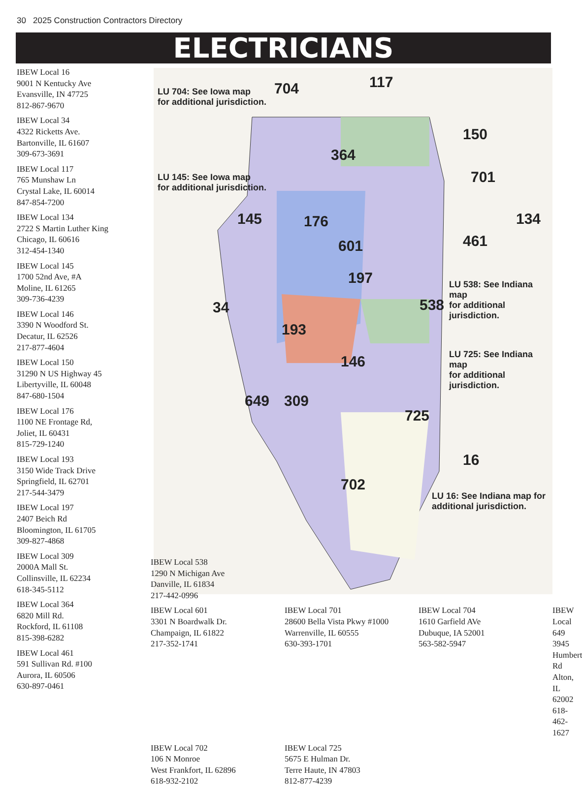30 2025 Construction Contractors Directory
ELECTRICIANS
IBEW Local 16
9001 N Kentucky Ave
Evansville, IN 47725
812-867-9670
IBEW Local 34
4322 Ricketts Ave.
Bartonville, IL 61607
309-673-3691
IBEW Local 117
765 Munshaw Ln
Crystal Lake, IL 60014
847-854-7200
IBEW Local 134
2722 S Martin Luther King
Chicago, IL 60616
312-454-1340
IBEW Local 145
1700 52nd Ave, #A
Moline, IL 61265
309-736-4239
IBEW Local 146
3390 N Woodford St.
Decatur, IL 62526
217-877-4604
IBEW Local 150
31290 N US Highway 45
Libertyville, IL 60048
847-680-1504
IBEW Local 176
1100 NE Frontage Rd,
Joliet, IL 60431
815-729-1240
IBEW Local 193
3150 Wide Track Drive
Springfield, IL 62701
217-544-3479
IBEW Local 197
2407 Beich Rd
Bloomington, IL 61705
309-827-4868
IBEW Local 309
2000A Mall St.
Collinsville, IL 62234
618-345-5112
IBEW Local 364
6820 Mill Rd.
Rockford, IL 61108
815-398-6282
IBEW Local 461
591 Sullivan Rd. #100
Aurora, IL 60506
630-897-0461
LU 704: See Iowa map
for additional jurisdiction.
LU 145: See Iowa map
for additional jurisdiction.
LU 538: See Indiana map
for additional jurisdiction.
LU 725: See Indiana map
for additional jurisdiction.
LU 16: See Indiana map for
additional jurisdiction.
704 117
150
701
134
461
16
364
145 176
601
197
538
34
193
146
649 309
725
702
IBEW Local 538
1290 N Michigan Ave
Danville, IL 61834
217-442-0996
IBEW Local 601
3301 N Boardwalk Dr.
Champaign, IL 61822
217-352-1741
IBEW Local 701
28600 Bella Vista Pkwy #1000
Warrenville, IL 60555
630-393-1701
IBEW Local 704
1610 Garfield AVe
Dubuque, IA 52001
563-582-5947
IBEW Local 649
3945 Humbert Rd
Alton, IL 62002
618-462-1627
IBEW Local 702
106 N Monroe
West Frankfort, IL 62896
618-932-2102
IBEW Local 725
5675 E Hulman Dr.
Terre Haute, IN 47803
812-877-4239